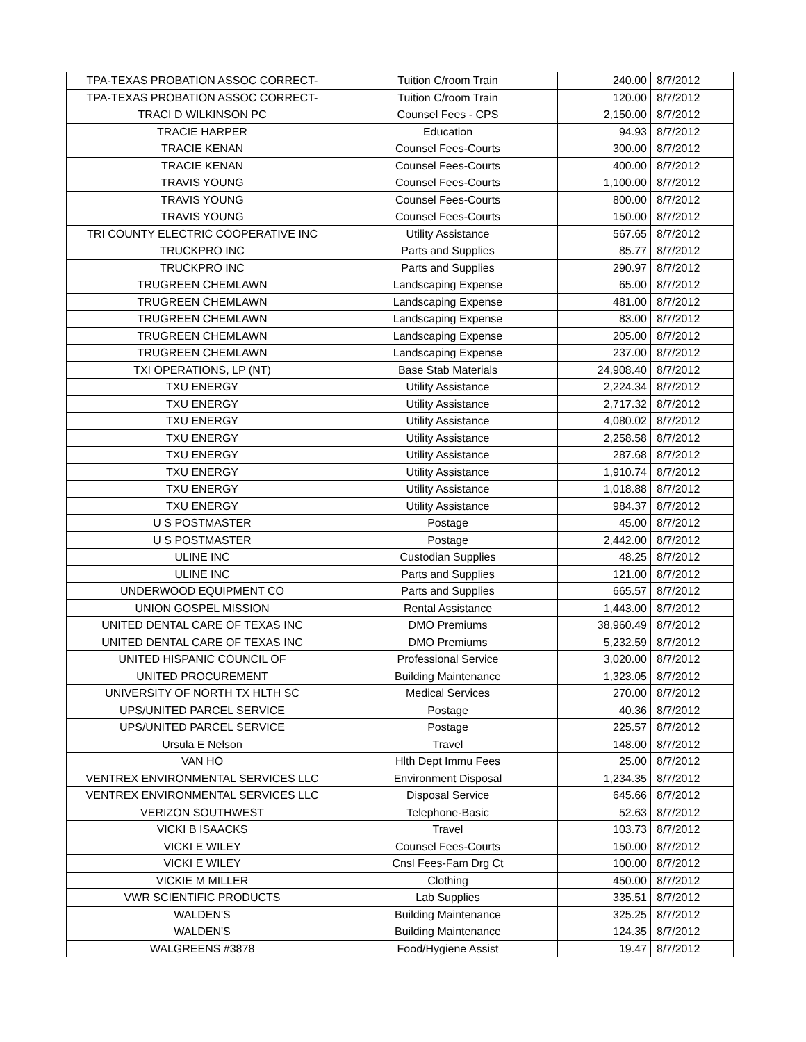| TPA-TEXAS PROBATION ASSOC CORRECT- | Tuition C/room Train | 240.00 | 8/7/2012 |
| TPA-TEXAS PROBATION ASSOC CORRECT- | Tuition C/room Train | 120.00 | 8/7/2012 |
| TRACI D WILKINSON PC | Counsel Fees - CPS | 2,150.00 | 8/7/2012 |
| TRACIE HARPER | Education | 94.93 | 8/7/2012 |
| TRACIE KENAN | Counsel Fees-Courts | 300.00 | 8/7/2012 |
| TRACIE KENAN | Counsel Fees-Courts | 400.00 | 8/7/2012 |
| TRAVIS YOUNG | Counsel Fees-Courts | 1,100.00 | 8/7/2012 |
| TRAVIS YOUNG | Counsel Fees-Courts | 800.00 | 8/7/2012 |
| TRAVIS YOUNG | Counsel Fees-Courts | 150.00 | 8/7/2012 |
| TRI COUNTY ELECTRIC COOPERATIVE INC | Utility Assistance | 567.65 | 8/7/2012 |
| TRUCKPRO INC | Parts and Supplies | 85.77 | 8/7/2012 |
| TRUCKPRO INC | Parts and Supplies | 290.97 | 8/7/2012 |
| TRUGREEN CHEMLAWN | Landscaping Expense | 65.00 | 8/7/2012 |
| TRUGREEN CHEMLAWN | Landscaping Expense | 481.00 | 8/7/2012 |
| TRUGREEN CHEMLAWN | Landscaping Expense | 83.00 | 8/7/2012 |
| TRUGREEN CHEMLAWN | Landscaping Expense | 205.00 | 8/7/2012 |
| TRUGREEN CHEMLAWN | Landscaping Expense | 237.00 | 8/7/2012 |
| TXI OPERATIONS, LP (NT) | Base Stab Materials | 24,908.40 | 8/7/2012 |
| TXU ENERGY | Utility Assistance | 2,224.34 | 8/7/2012 |
| TXU ENERGY | Utility Assistance | 2,717.32 | 8/7/2012 |
| TXU ENERGY | Utility Assistance | 4,080.02 | 8/7/2012 |
| TXU ENERGY | Utility Assistance | 2,258.58 | 8/7/2012 |
| TXU ENERGY | Utility Assistance | 287.68 | 8/7/2012 |
| TXU ENERGY | Utility Assistance | 1,910.74 | 8/7/2012 |
| TXU ENERGY | Utility Assistance | 1,018.88 | 8/7/2012 |
| TXU ENERGY | Utility Assistance | 984.37 | 8/7/2012 |
| U S POSTMASTER | Postage | 45.00 | 8/7/2012 |
| U S POSTMASTER | Postage | 2,442.00 | 8/7/2012 |
| ULINE INC | Custodian Supplies | 48.25 | 8/7/2012 |
| ULINE INC | Parts and Supplies | 121.00 | 8/7/2012 |
| UNDERWOOD EQUIPMENT CO | Parts and Supplies | 665.57 | 8/7/2012 |
| UNION GOSPEL MISSION | Rental Assistance | 1,443.00 | 8/7/2012 |
| UNITED DENTAL CARE OF TEXAS INC | DMO Premiums | 38,960.49 | 8/7/2012 |
| UNITED DENTAL CARE OF TEXAS INC | DMO Premiums | 5,232.59 | 8/7/2012 |
| UNITED HISPANIC COUNCIL OF | Professional Service | 3,020.00 | 8/7/2012 |
| UNITED PROCUREMENT | Building Maintenance | 1,323.05 | 8/7/2012 |
| UNIVERSITY OF NORTH TX HLTH SC | Medical Services | 270.00 | 8/7/2012 |
| UPS/UNITED PARCEL SERVICE | Postage | 40.36 | 8/7/2012 |
| UPS/UNITED PARCEL SERVICE | Postage | 225.57 | 8/7/2012 |
| Ursula E Nelson | Travel | 148.00 | 8/7/2012 |
| VAN HO | Hlth Dept Immu Fees | 25.00 | 8/7/2012 |
| VENTREX ENVIRONMENTAL SERVICES LLC | Environment Disposal | 1,234.35 | 8/7/2012 |
| VENTREX ENVIRONMENTAL SERVICES LLC | Disposal Service | 645.66 | 8/7/2012 |
| VERIZON SOUTHWEST | Telephone-Basic | 52.63 | 8/7/2012 |
| VICKI B ISAACKS | Travel | 103.73 | 8/7/2012 |
| VICKI E WILEY | Counsel Fees-Courts | 150.00 | 8/7/2012 |
| VICKI E WILEY | Cnsl Fees-Fam Drg Ct | 100.00 | 8/7/2012 |
| VICKIE M MILLER | Clothing | 450.00 | 8/7/2012 |
| VWR SCIENTIFIC PRODUCTS | Lab Supplies | 335.51 | 8/7/2012 |
| WALDEN'S | Building Maintenance | 325.25 | 8/7/2012 |
| WALDEN'S | Building Maintenance | 124.35 | 8/7/2012 |
| WALGREENS #3878 | Food/Hygiene Assist | 19.47 | 8/7/2012 |